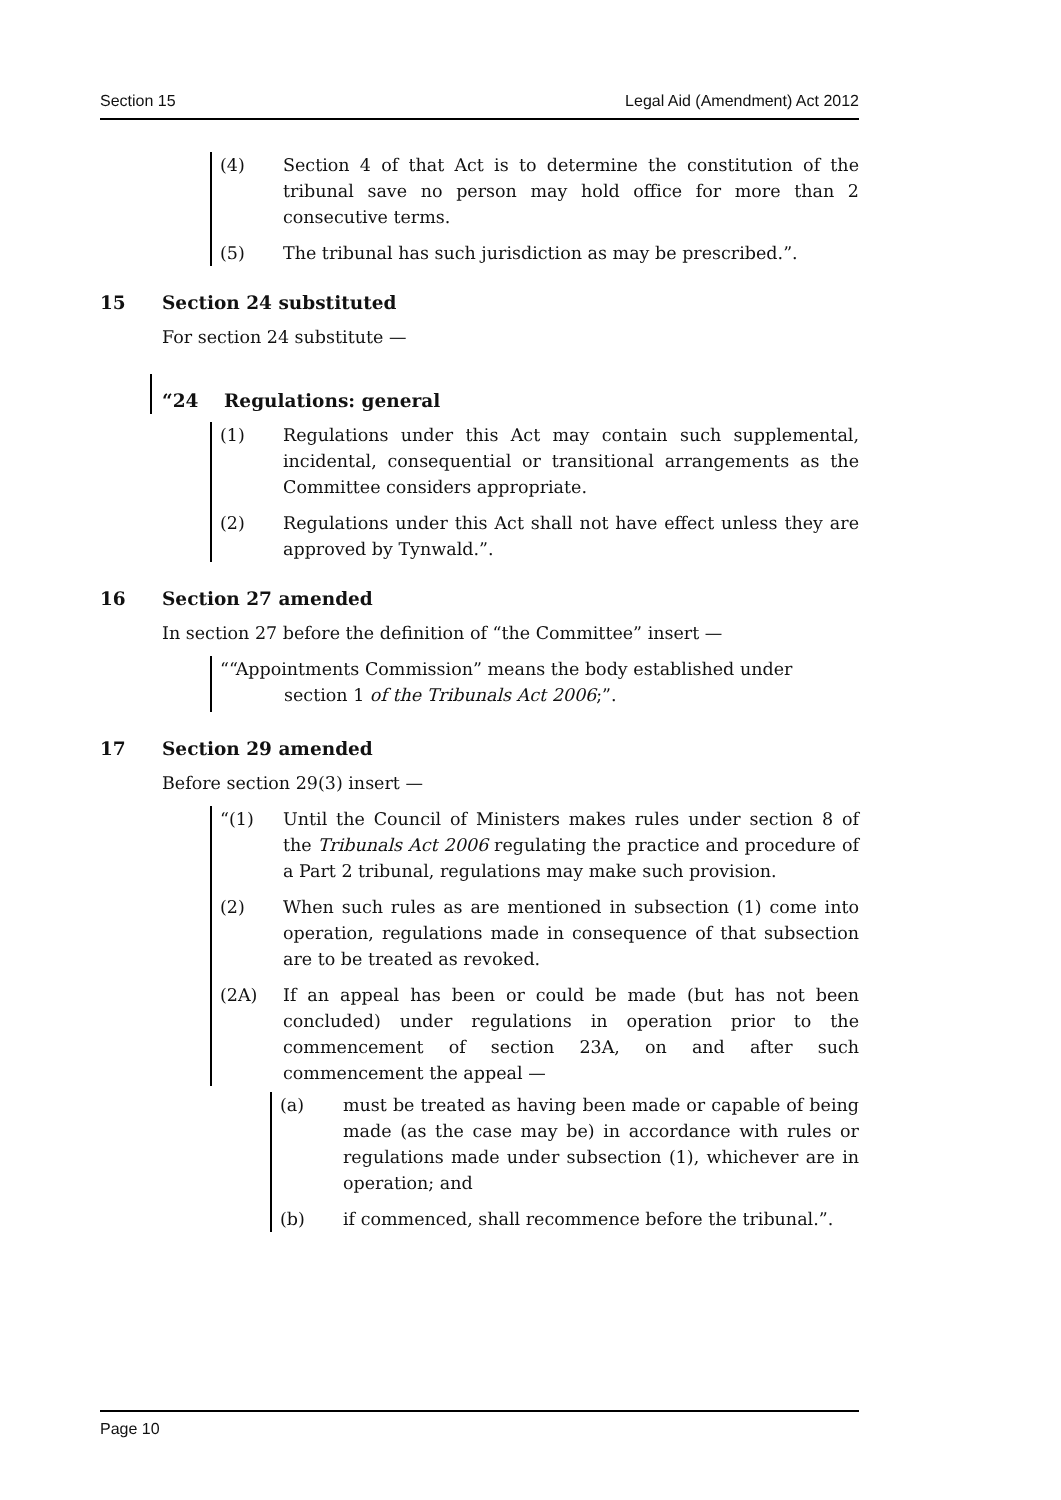Section 15 Legal Aid (Amendment) Act 2012
(4) Section 4 of that Act is to determine the constitution of the tribunal save no person may hold office for more than 2 consecutive terms.
(5) The tribunal has such jurisdiction as may be prescribed.”.
15 Section 24 substituted
For section 24 substitute —
“24 Regulations: general
(1) Regulations under this Act may contain such supplemental, incidental, consequential or transitional arrangements as the Committee considers appropriate.
(2) Regulations under this Act shall not have effect unless they are approved by Tynwald.”.
16 Section 27 amended
In section 27 before the definition of “the Committee” insert —
““Appointments Commission” means the body established under
section 1 of the Tribunals Act 2006;”.
17 Section 29 amended
Before section 29(3) insert —
“(1) Until the Council of Ministers makes rules under section 8 of the Tribunals Act 2006 regulating the practice and procedure of a Part 2 tribunal, regulations may make such provision.
(2) When such rules as are mentioned in subsection (1) come into operation, regulations made in consequence of that subsection are to be treated as revoked.
(2A) If an appeal has been or could be made (but has not been concluded) under regulations in operation prior to the commencement of section 23A, on and after such commencement the appeal —
(a) must be treated as having been made or capable of being made (as the case may be) in accordance with rules or regulations made under subsection (1), whichever are in operation; and
(b) if commenced, shall recommence before the tribunal.”.
Page 10